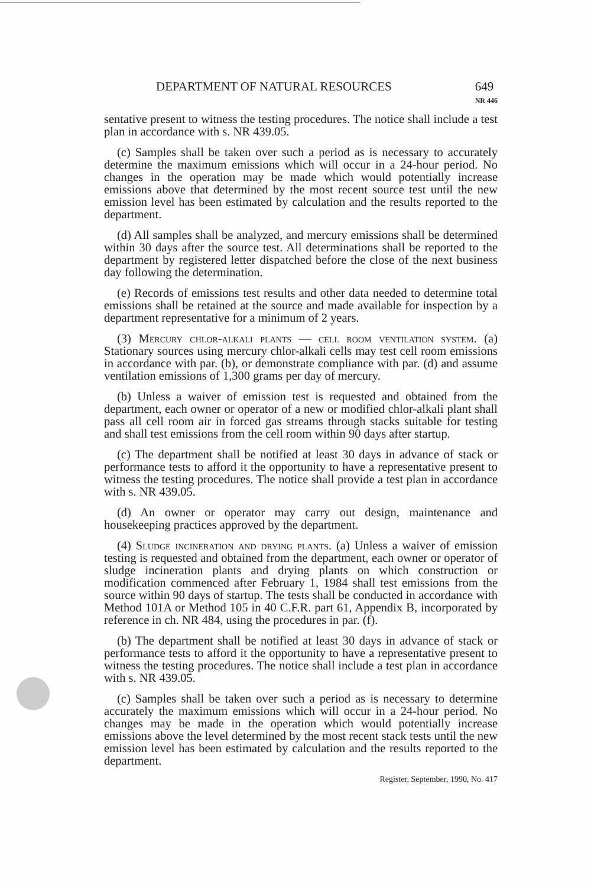DEPARTMENT OF NATURAL RESOURCES 649
NR 446
sentative present to witness the testing procedures. The notice shall include a test plan in accordance with s. NR 439.05.
(c) Samples shall be taken over such a period as is necessary to accurately determine the maximum emissions which will occur in a 24-hour period. No changes in the operation may be made which would potentially increase emissions above that determined by the most recent source test until the new emission level has been estimated by calculation and the results reported to the department.
(d) All samples shall be analyzed, and mercury emissions shall be determined within 30 days after the source test. All determinations shall be reported to the department by registered letter dispatched before the close of the next business day following the determination.
(e) Records of emissions test results and other data needed to determine total emissions shall be retained at the source and made available for inspection by a department representative for a minimum of 2 years.
(3) Mercury chlor-alkali plants — cell room ventilation system. (a) Stationary sources using mercury chlor-alkali cells may test cell room emissions in accordance with par. (b), or demonstrate compliance with par. (d) and assume ventilation emissions of 1,300 grams per day of mercury.
(b) Unless a waiver of emission test is requested and obtained from the department, each owner or operator of a new or modified chlor-alkali plant shall pass all cell room air in forced gas streams through stacks suitable for testing and shall test emissions from the cell room within 90 days after startup.
(c) The department shall be notified at least 30 days in advance of stack or performance tests to afford it the opportunity to have a representative present to witness the testing procedures. The notice shall provide a test plan in accordance with s. NR 439.05.
(d) An owner or operator may carry out design, maintenance and housekeeping practices approved by the department.
(4) Sludge incineration and drying plants. (a) Unless a waiver of emission testing is requested and obtained from the department, each owner or operator of sludge incineration plants and drying plants on which construction or modification commenced after February 1, 1984 shall test emissions from the source within 90 days of startup. The tests shall be conducted in accordance with Method 101A or Method 105 in 40 C.F.R. part 61, Appendix B, incorporated by reference in ch. NR 484, using the procedures in par. (f).
(b) The department shall be notified at least 30 days in advance of stack or performance tests to afford it the opportunity to have a representative present to witness the testing procedures. The notice shall include a test plan in accordance with s. NR 439.05.
(c) Samples shall be taken over such a period as is necessary to determine accurately the maximum emissions which will occur in a 24-hour period. No changes may be made in the operation which would potentially increase emissions above the level determined by the most recent stack tests until the new emission level has been estimated by calculation and the results reported to the department.
Register, September, 1990, No. 417